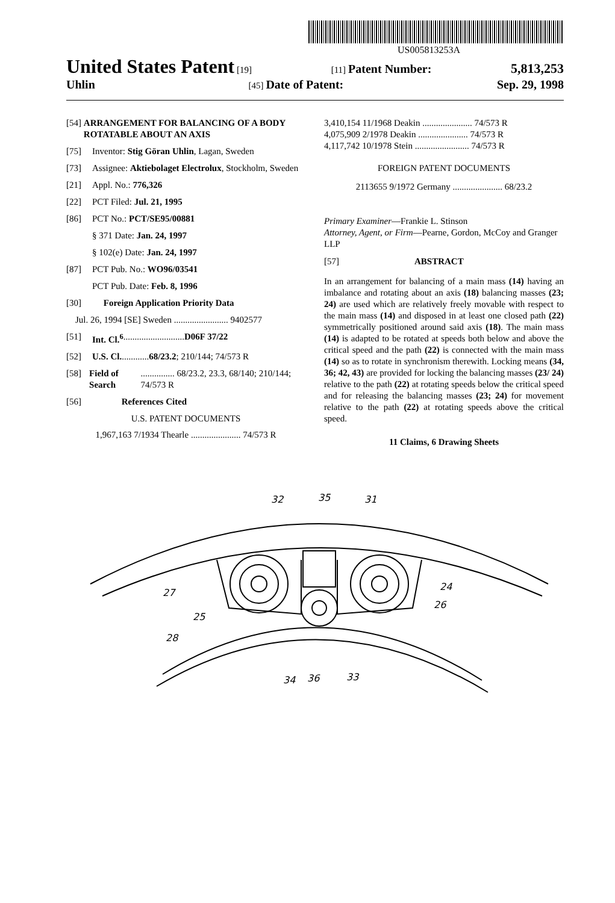US005813253A
United States Patent [19] [11] Patent Number: 5,813,253
Uhlin [45] Date of Patent: Sep. 29, 1998
[54] ARRANGEMENT FOR BALANCING OF A BODY ROTATABLE ABOUT AN AXIS
[75] Inventor: Stig Göran Uhlin, Lagan, Sweden
[73] Assignee: Aktiebolaget Electrolux, Stockholm, Sweden
[21] Appl. No.: 776,326
[22] PCT Filed: Jul. 21, 1995
[86] PCT No.: PCT/SE95/00881
§ 371 Date: Jan. 24, 1997
§ 102(e) Date: Jan. 24, 1997
[87] PCT Pub. No.: WO96/03541
PCT Pub. Date: Feb. 8, 1996
[30] Foreign Application Priority Data
Jul. 26, 1994 [SE] Sweden ........................ 9402577
[51] Int. Cl.<sup>6</sup> ........................... D06F 37/22
[52] U.S. Cl. ............ 68/23.2; 210/144; 74/573 R
[58] Field of Search ............... 68/23.2, 23.3, 68/140; 210/144; 74/573 R
[56] References Cited
U.S. PATENT DOCUMENTS
1,967,163 7/1934 Thearle ...................... 74/573 R
3,410,154 11/1968 Deakin ...................... 74/573 R
4,075,909 2/1978 Deakin ...................... 74/573 R
4,117,742 10/1978 Stein ........................ 74/573 R
FOREIGN PATENT DOCUMENTS
2113655 9/1972 Germany ...................... 68/23.2
Primary Examiner—Frankie L. Stinson
Attorney, Agent, or Firm—Pearne, Gordon, McCoy and Granger LLP
[57] ABSTRACT
In an arrangement for balancing of a main mass (14) having an imbalance and rotating about an axis (18) balancing masses (23; 24) are used which are relatively freely movable with respect to the main mass (14) and disposed in at least one closed path (22) symmetrically positioned around said axis (18). The main mass (14) is adapted to be rotated at speeds both below and above the critical speed and the path (22) is connected with the main mass (14) so as to rotate in synchronism therewith. Locking means (34, 36; 42, 43) are provided for locking the balancing masses (23/ 24) relative to the path (22) at rotating speeds below the critical speed and for releasing the balancing masses (23; 24) for movement relative to the path (22) at rotating speeds above the critical speed.
11 Claims, 6 Drawing Sheets
32
35
31
27
25
28
24
26
34
36
33